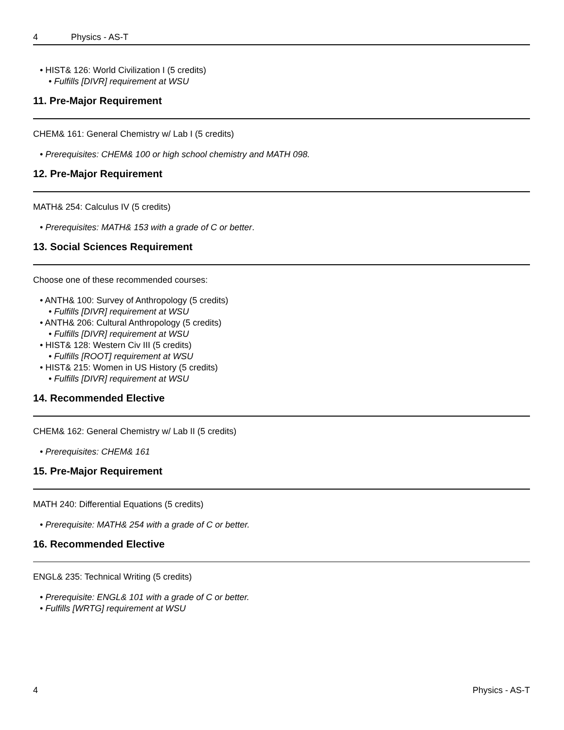4 Physics - AS-T
HIST& 126: World Civilization I (5 credits)
Fulfills [DIVR] requirement at WSU
11. Pre-Major Requirement
CHEM& 161: General Chemistry w/ Lab I (5 credits)
Prerequisites: CHEM& 100 or high school chemistry and MATH 098.
12. Pre-Major Requirement
MATH& 254: Calculus IV (5 credits)
Prerequisites: MATH& 153 with a grade of C or better.
13. Social Sciences Requirement
Choose one of these recommended courses:
ANTH& 100: Survey of Anthropology (5 credits)
Fulfills [DIVR] requirement at WSU
ANTH& 206: Cultural Anthropology (5 credits)
Fulfills [DIVR] requirement at WSU
HIST& 128: Western Civ III (5 credits)
Fulfills [ROOT] requirement at WSU
HIST& 215: Women in US History (5 credits)
Fulfills [DIVR] requirement at WSU
14. Recommended Elective
CHEM& 162: General Chemistry w/ Lab II (5 credits)
Prerequisites: CHEM& 161
15. Pre-Major Requirement
MATH 240: Differential Equations (5 credits)
Prerequisite: MATH& 254 with a grade of C or better.
16. Recommended Elective
ENGL& 235: Technical Writing (5 credits)
Prerequisite: ENGL& 101 with a grade of C or better.
Fulfills [WRTG] requirement at WSU
4 Physics - AS-T